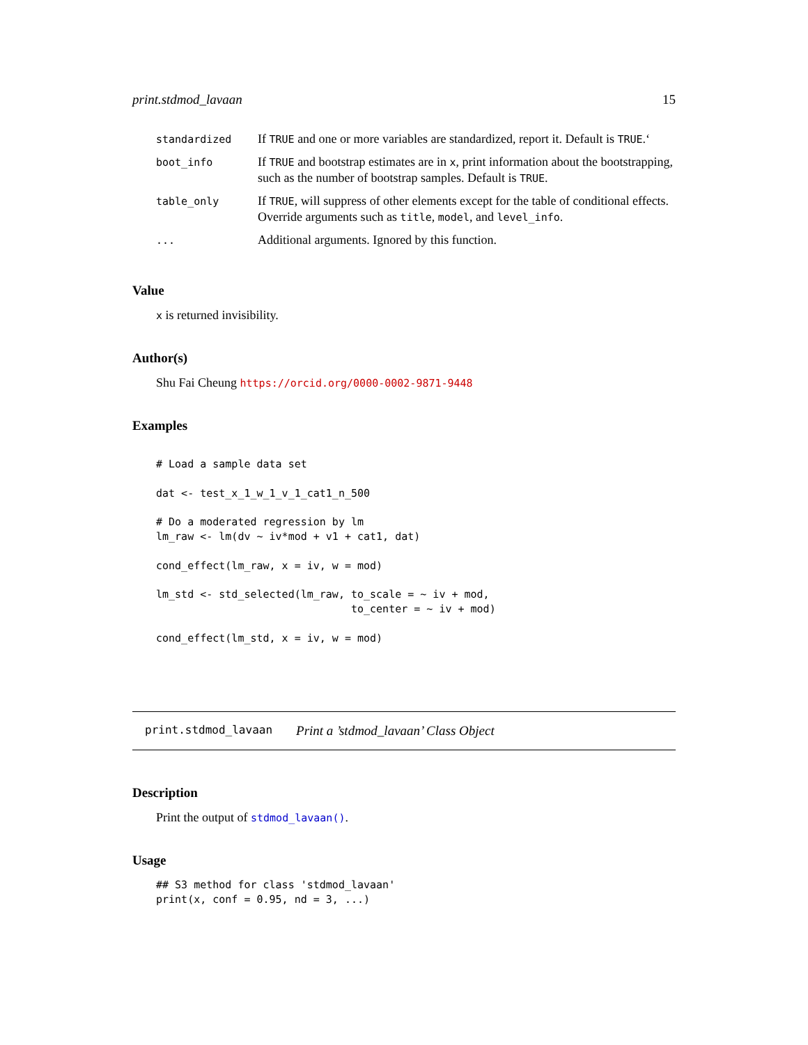print.stdmod_lavaan 15
| standardized | If TRUE and one or more variables are standardized, report it. Default is TRUE .‘ |
| boot_info | If TRUE and bootstrap estimates are in x , print information about the bootstrapping, such as the number of bootstrap samples. Default is TRUE . |
| table_only | If TRUE , will suppress of other elements except for the table of conditional effects. Override arguments such as title , model , and level_info . |
| ... | Additional arguments. Ignored by this function. |
Value
x is returned invisibility.
Author(s)
Shu Fai Cheung https://orcid.org/0000-0002-9871-9448
Examples
# Load a sample data set

dat <- test_x_1_w_1_v_1_cat1_n_500

# Do a moderated regression by lm
lm_raw <- lm(dv ~ iv*mod + v1 + cat1, dat)

cond_effect(lm_raw, x = iv, w = mod)

lm_std <- std_selected(lm_raw, to_scale = ~ iv + mod,
                               to_center = ~ iv + mod)

cond_effect(lm_std, x = iv, w = mod)
print.stdmod_lavaan Print a ’stdmod_lavaan’ Class Object
Description
Print the output of stdmod_lavaan().
Usage
## S3 method for class 'stdmod_lavaan'
print(x, conf = 0.95, nd = 3, ...)